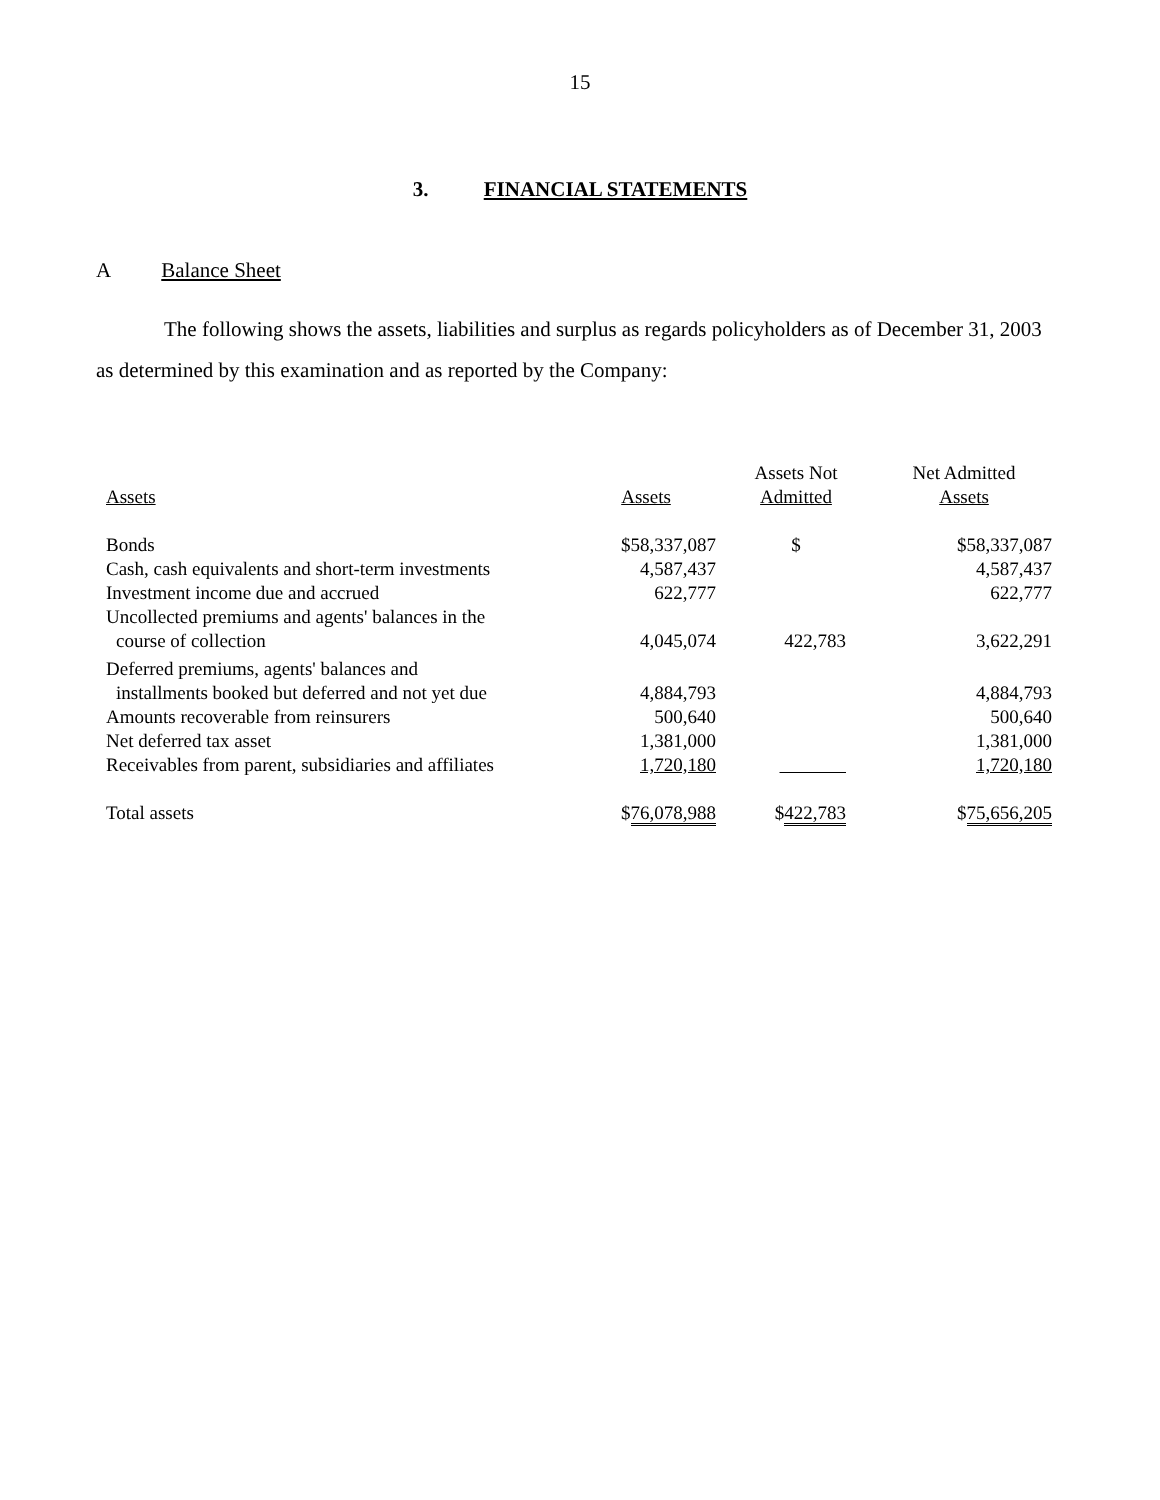15
3. FINANCIAL STATEMENTS
A Balance Sheet
The following shows the assets, liabilities and surplus as regards policyholders as of December 31, 2003 as determined by this examination and as reported by the Company:
| Assets | Assets | Assets Not Admitted | Net Admitted Assets |
| --- | --- | --- | --- |
| Bonds | $58,337,087 | $ | $58,337,087 |
| Cash, cash equivalents and short-term investments | 4,587,437 | | 4,587,437 |
| Investment income due and accrued | 622,777 | | 622,777 |
| Uncollected premiums and agents' balances in the course of collection | 4,045,074 | 422,783 | 3,622,291 |
| Deferred premiums, agents' balances and installments booked but deferred and not yet due | 4,884,793 | | 4,884,793 |
| Amounts recoverable from reinsurers | 500,640 | | 500,640 |
| Net deferred tax asset | 1,381,000 | | 1,381,000 |
| Receivables from parent, subsidiaries and affiliates | 1,720,180 | | 1,720,180 |
| Total assets | $ 76,078,988 | $ 422,783 | $ 75,656,205 |